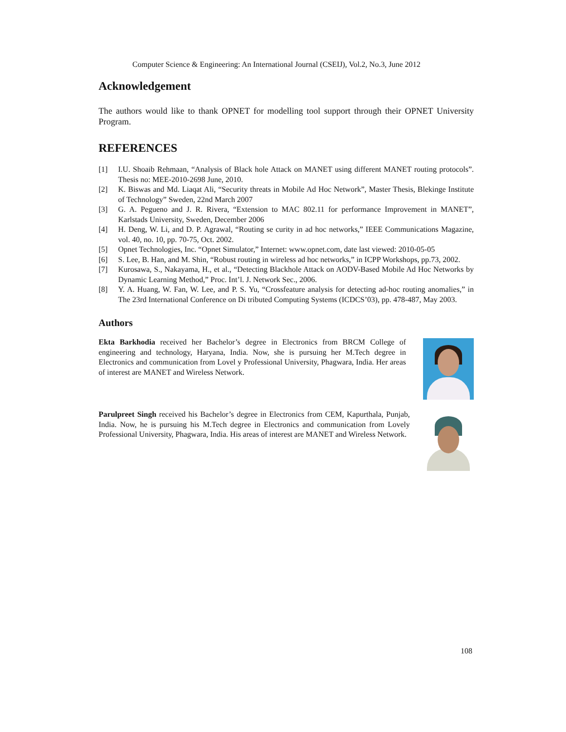Computer Science & Engineering: An International Journal (CSEIJ), Vol.2, No.3, June 2012
Acknowledgement
The authors would like to thank OPNET for modelling tool support through their OPNET University Program.
REFERENCES
[1] I.U. Shoaib Rehmaan, “Analysis of Black hole Attack on MANET using different MANET routing protocols”. Thesis no: MEE-2010-2698 June, 2010.
[2] K. Biswas and Md. Liaqat Ali, “Security threats in Mobile Ad Hoc Network”, Master Thesis, Blekinge Institute of Technology” Sweden, 22nd March 2007
[3] G. A. Pegueno and J. R. Rivera, “Extension to MAC 802.11 for performance Improvement in MANET”, Karlstads University, Sweden, December 2006
[4] H. Deng, W. Li, and D. P. Agrawal, “Routing se curity in ad hoc networks,” IEEE Communications Magazine, vol. 40, no. 10, pp. 70-75, Oct. 2002.
[5] Opnet Technologies, Inc. “Opnet Simulator,” Internet: www.opnet.com, date last viewed: 2010-05-05
[6] S. Lee, B. Han, and M. Shin, “Robust routing in wireless ad hoc networks,” in ICPP Workshops, pp.73, 2002.
[7] Kurosawa, S., Nakayama, H., et al., “Detecting Blackhole Attack on AODV-Based Mobile Ad Hoc Networks by Dynamic Learning Method,” Proc. Int’l. J. Network Sec., 2006.
[8] Y. A. Huang, W. Fan, W. Lee, and P. S. Yu, “Crossfeature analysis for detecting ad-hoc routing anomalies,” in The 23rd International Conference on Di tributed Computing Systems (ICDCS’03), pp. 478-487, May 2003.
Authors
Ekta Barkhodia received her Bachelor’s degree in Electronics from BRCM College of engineering and technology, Haryana, India. Now, she is pursuing her M.Tech degree in Electronics and communication from Lovel y Professional University, Phagwara, India. Her areas of interest are MANET and Wireless Network.
Parulpreet Singh received his Bachelor’s degree in Electronics from CEM, Kapurthala, Punjab, India. Now, he is pursuing his M.Tech degree in Electronics and communication from Lovely Professional University, Phagwara, India. His areas of interest are MANET and Wireless Network.
108